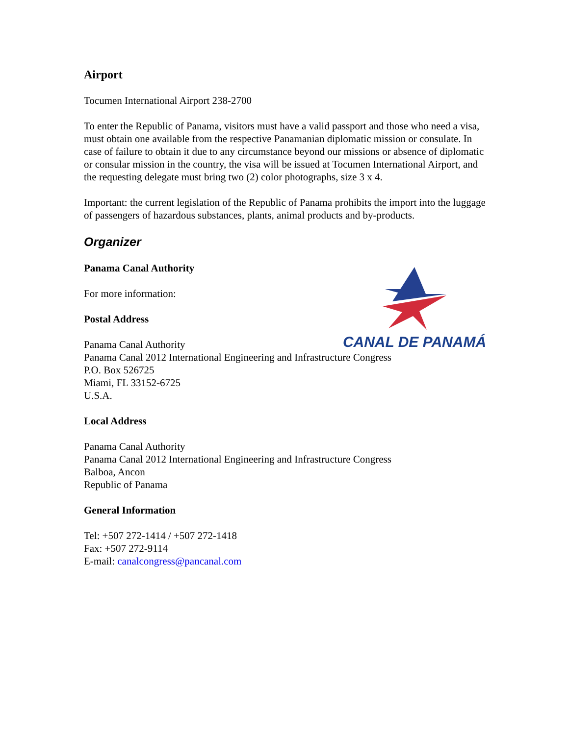CANAL DE PANAMÁ
Airport
Tocumen International Airport 238-2700
To enter the Republic of Panama, visitors must have a valid passport and those who need a visa, must obtain one available from the respective Panamanian diplomatic mission or consulate. In case of failure to obtain it due to any circumstance beyond our missions or absence of diplomatic or consular mission in the country, the visa will be issued at Tocumen International Airport, and the requesting delegate must bring two (2) color photographs, size 3 x 4.
Important: the current legislation of the Republic of Panama prohibits the import into the luggage of passengers of hazardous substances, plants, animal products and by-products.
Organizer
Panama Canal Authority
For more information:
Postal Address
Panama Canal Authority
Panama Canal 2012 International Engineering and Infrastructure Congress
P.O. Box 526725
Miami, FL 33152-6725
U.S.A.
Local Address
Panama Canal Authority
Panama Canal 2012 International Engineering and Infrastructure Congress
Balboa, Ancon
Republic of Panama
General Information
Tel: +507 272-1414 / +507 272-1418
Fax: +507 272-9114
E-mail: canalcongress@pancanal.com